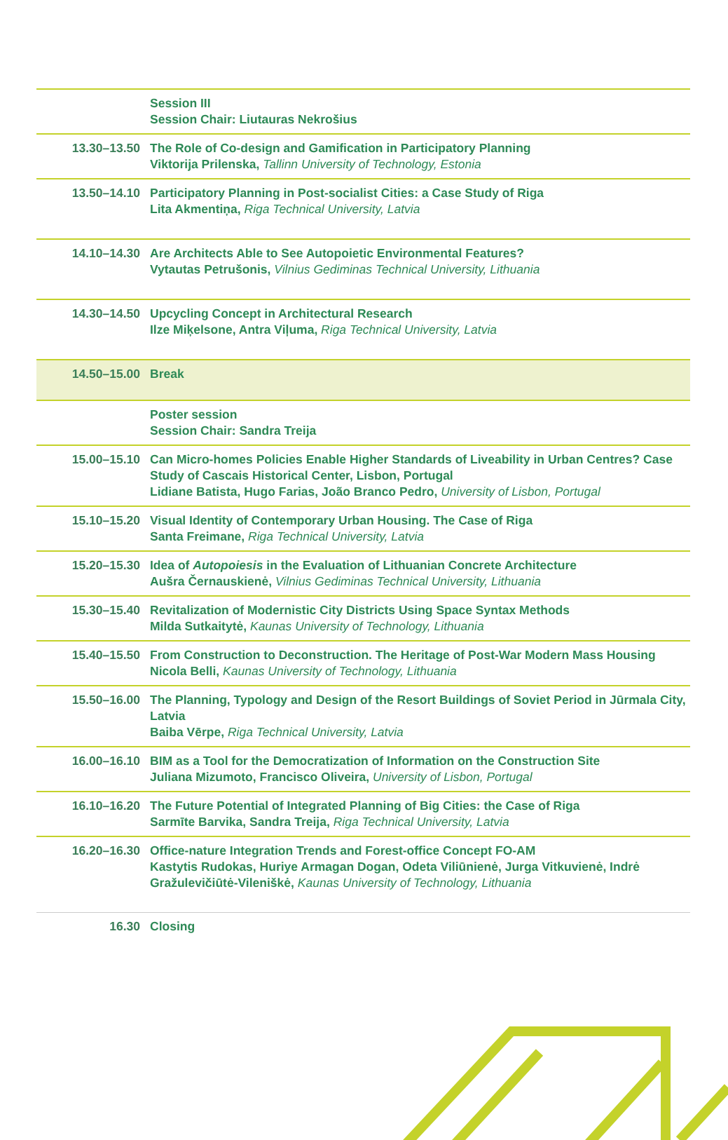| | Session III Session Chair: Liutauras Nekrošius |
| 13.30–13.50 | The Role of Co-design and Gamification in Participatory Planning Viktorija Prilenska, Tallinn University of Technology, Estonia |
| 13.50–14.10 | Participatory Planning in Post-socialist Cities: a Case Study of Riga Lita Akmentiņa, Riga Technical University, Latvia |
| 14.10–14.30 | Are Architects Able to See Autopoietic Environmental Features? Vytautas Petrušonis, Vilnius Gediminas Technical University, Lithuania |
| 14.30–14.50 | Upcycling Concept in Architectural Research Ilze Miķelsone, Antra Viļuma, Riga Technical University, Latvia |
| 14.50–15.00 | Break |
| | Poster session Session Chair: Sandra Treija |
| 15.00–15.10 | Can Micro-homes Policies Enable Higher Standards of Liveability in Urban Centres? Case Study of Cascais Historical Center, Lisbon, Portugal Lidiane Batista, Hugo Farias, João Branco Pedro, University of Lisbon, Portugal |
| 15.10–15.20 | Visual Identity of Contemporary Urban Housing. The Case of Riga Santa Freimane, Riga Technical University, Latvia |
| 15.20–15.30 | Idea of Autopoiesis in the Evaluation of Lithuanian Concrete Architecture Aušra Černauskienė, Vilnius Gediminas Technical University, Lithuania |
| 15.30–15.40 | Revitalization of Modernistic City Districts Using Space Syntax Methods Milda Sutkaitytė, Kaunas University of Technology, Lithuania |
| 15.40–15.50 | From Construction to Deconstruction. The Heritage of Post-War Modern Mass Housing Nicola Belli, Kaunas University of Technology, Lithuania |
| 15.50–16.00 | The Planning, Typology and Design of the Resort Buildings of Soviet Period in Jūrmala City, Latvia Baiba Vērpe, Riga Technical University, Latvia |
| 16.00–16.10 | BIM as a Tool for the Democratization of Information on the Construction Site Juliana Mizumoto, Francisco Oliveira, University of Lisbon, Portugal |
| 16.10–16.20 | The Future Potential of Integrated Planning of Big Cities: the Case of Riga Sarmīte Barvika, Sandra Treija, Riga Technical University, Latvia |
| 16.20–16.30 | Office-nature Integration Trends and Forest-office Concept FO-AM Kastytis Rudokas, Huriye Armagan Dogan, Odeta Viliūnienė, Jurga Vitkuvienė, Indrė Gražulevičiūtė-Vileniškė, Kaunas University of Technology, Lithuania |
| 16.30 | Closing |